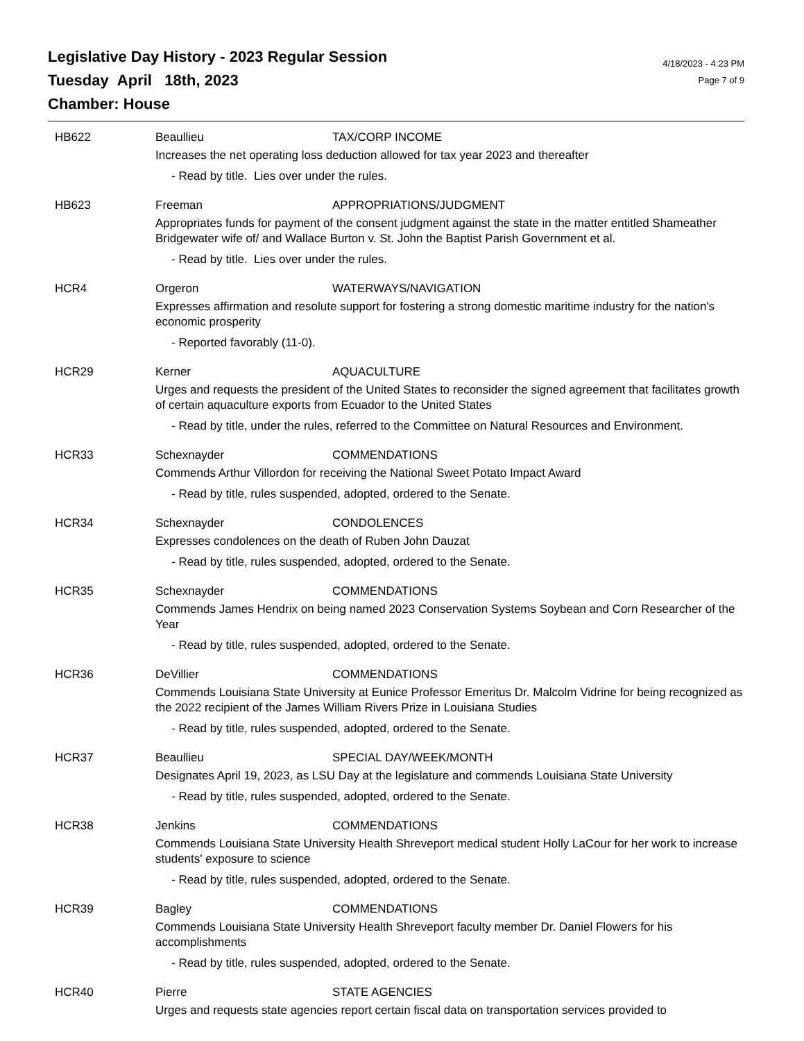Legislative Day History - 2023 Regular Session
Tuesday April 18th, 2023
Chamber: House
4/18/2023 - 4:23 PM
Page 7 of 9
HB622 Beaullieu TAX/CORP INCOME
Increases the net operating loss deduction allowed for tax year 2023 and thereafter
- Read by title. Lies over under the rules.
HB623 Freeman APPROPRIATIONS/JUDGMENT
Appropriates funds for payment of the consent judgment against the state in the matter entitled Shameather Bridgewater wife of/ and Wallace Burton v. St. John the Baptist Parish Government et al.
- Read by title. Lies over under the rules.
HCR4 Orgeron WATERWAYS/NAVIGATION
Expresses affirmation and resolute support for fostering a strong domestic maritime industry for the nation's economic prosperity
- Reported favorably (11-0).
HCR29 Kerner AQUACULTURE
Urges and requests the president of the United States to reconsider the signed agreement that facilitates growth of certain aquaculture exports from Ecuador to the United States
- Read by title, under the rules, referred to the Committee on Natural Resources and Environment.
HCR33 Schexnayder COMMENDATIONS
Commends Arthur Villordon for receiving the National Sweet Potato Impact Award
- Read by title, rules suspended, adopted, ordered to the Senate.
HCR34 Schexnayder CONDOLENCES
Expresses condolences on the death of Ruben John Dauzat
- Read by title, rules suspended, adopted, ordered to the Senate.
HCR35 Schexnayder COMMENDATIONS
Commends James Hendrix on being named 2023 Conservation Systems Soybean and Corn Researcher of the Year
- Read by title, rules suspended, adopted, ordered to the Senate.
HCR36 DeVillier COMMENDATIONS
Commends Louisiana State University at Eunice Professor Emeritus Dr. Malcolm Vidrine for being recognized as the 2022 recipient of the James William Rivers Prize in Louisiana Studies
- Read by title, rules suspended, adopted, ordered to the Senate.
HCR37 Beaullieu SPECIAL DAY/WEEK/MONTH
Designates April 19, 2023, as LSU Day at the legislature and commends Louisiana State University
- Read by title, rules suspended, adopted, ordered to the Senate.
HCR38 Jenkins COMMENDATIONS
Commends Louisiana State University Health Shreveport medical student Holly LaCour for her work to increase students' exposure to science
- Read by title, rules suspended, adopted, ordered to the Senate.
HCR39 Bagley COMMENDATIONS
Commends Louisiana State University Health Shreveport faculty member Dr. Daniel Flowers for his accomplishments
- Read by title, rules suspended, adopted, ordered to the Senate.
HCR40 Pierre STATE AGENCIES
Urges and requests state agencies report certain fiscal data on transportation services provided to